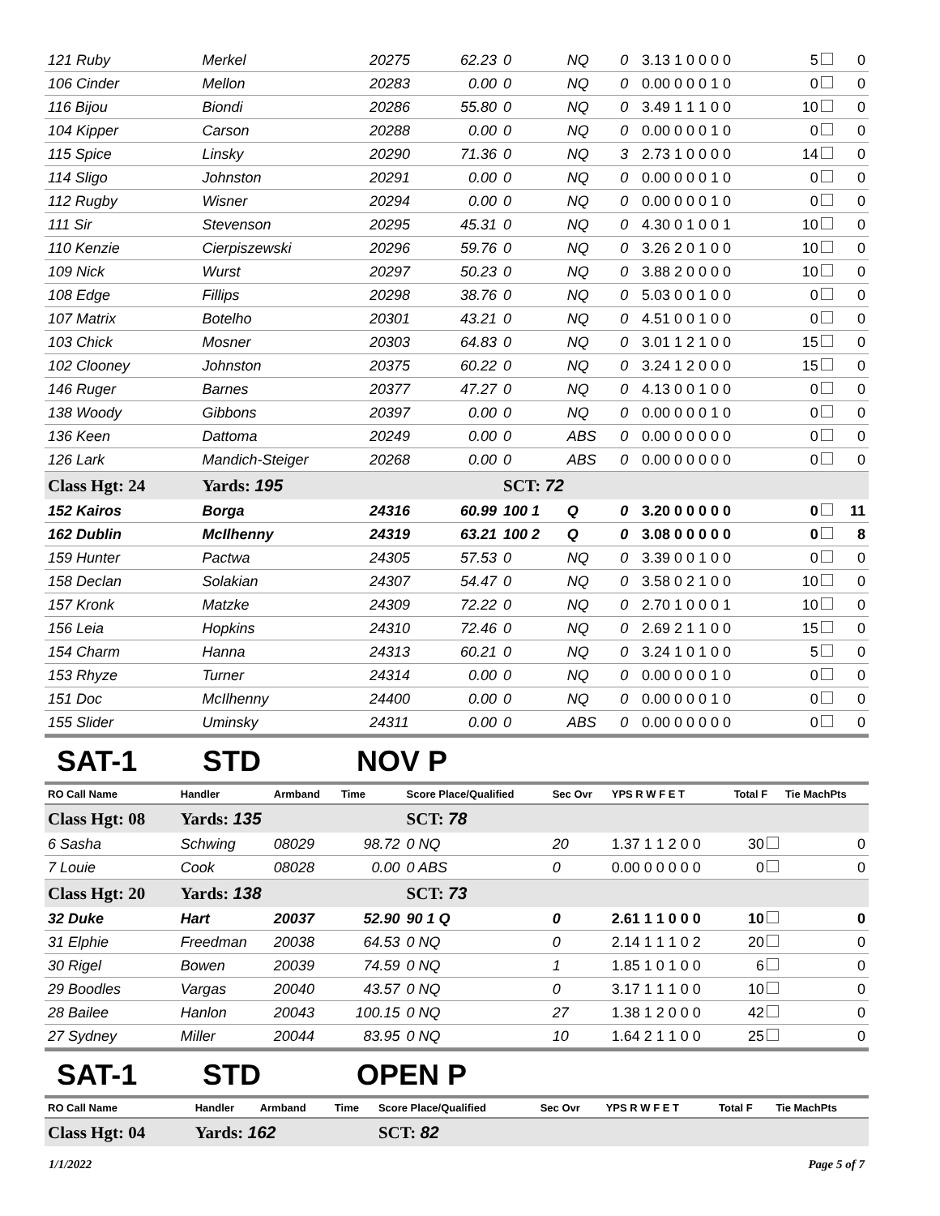| 121 Ruby | Merkel | 20275 | 62.23 | 0 | NQ | 0 | 3.13 1 0 0 0 0 | 5 | 0 |
| 106 Cinder | Mellon | 20283 | 0.00 | 0 | NQ | 0 | 0.00 0 0 0 1 0 | 0 | 0 |
| 116 Bijou | Biondi | 20286 | 55.80 | 0 | NQ | 0 | 3.49 1 1 1 0 0 | 10 | 0 |
| 104 Kipper | Carson | 20288 | 0.00 | 0 | NQ | 0 | 0.00 0 0 0 1 0 | 0 | 0 |
| 115 Spice | Linsky | 20290 | 71.36 | 0 | NQ | 3 | 2.73 1 0 0 0 0 | 14 | 0 |
| 114 Sligo | Johnston | 20291 | 0.00 | 0 | NQ | 0 | 0.00 0 0 0 1 0 | 0 | 0 |
| 112 Rugby | Wisner | 20294 | 0.00 | 0 | NQ | 0 | 0.00 0 0 0 1 0 | 0 | 0 |
| 111 Sir | Stevenson | 20295 | 45.31 | 0 | NQ | 0 | 4.30 0 1 0 0 1 | 10 | 0 |
| 110 Kenzie | Cierpiszewski | 20296 | 59.76 | 0 | NQ | 0 | 3.26 2 0 1 0 0 | 10 | 0 |
| 109 Nick | Wurst | 20297 | 50.23 | 0 | NQ | 0 | 3.88 2 0 0 0 0 | 10 | 0 |
| 108 Edge | Fillips | 20298 | 38.76 | 0 | NQ | 0 | 5.03 0 0 1 0 0 | 0 | 0 |
| 107 Matrix | Botelho | 20301 | 43.21 | 0 | NQ | 0 | 4.51 0 0 1 0 0 | 0 | 0 |
| 103 Chick | Mosner | 20303 | 64.83 | 0 | NQ | 0 | 3.01 1 2 1 0 0 | 15 | 0 |
| 102 Clooney | Johnston | 20375 | 60.22 | 0 | NQ | 0 | 3.24 1 2 0 0 0 | 15 | 0 |
| 146 Ruger | Barnes | 20377 | 47.27 | 0 | NQ | 0 | 4.13 0 0 1 0 0 | 0 | 0 |
| 138 Woody | Gibbons | 20397 | 0.00 | 0 | NQ | 0 | 0.00 0 0 0 1 0 | 0 | 0 |
| 136 Keen | Dattoma | 20249 | 0.00 | 0 | ABS | 0 | 0.00 0 0 0 0 0 | 0 | 0 |
| 126 Lark | Mandich-Steiger | 20268 | 0.00 | 0 | ABS | 0 | 0.00 0 0 0 0 0 | 0 | 0 |
| Class Hgt: 24 | Yards: 195 | | | SCT: 72 | | | | | |
| 152 Kairos | Borga | 24316 | 60.99 | 100 1 | Q | 0 | 3.20 0 0 0 0 0 | 0 | 11 |
| 162 Dublin | McIlhenny | 24319 | 63.21 | 100 2 | Q | 0 | 3.08 0 0 0 0 0 | 0 | 8 |
| 159 Hunter | Pactwa | 24305 | 57.53 | 0 | NQ | 0 | 3.39 0 0 1 0 0 | 0 | 0 |
| 158 Declan | Solakian | 24307 | 54.47 | 0 | NQ | 0 | 3.58 0 2 1 0 0 | 10 | 0 |
| 157 Kronk | Matzke | 24309 | 72.22 | 0 | NQ | 0 | 2.70 1 0 0 0 1 | 10 | 0 |
| 156 Leia | Hopkins | 24310 | 72.46 | 0 | NQ | 0 | 2.69 2 1 1 0 0 | 15 | 0 |
| 154 Charm | Hanna | 24313 | 60.21 | 0 | NQ | 0 | 3.24 1 0 1 0 0 | 5 | 0 |
| 153 Rhyze | Turner | 24314 | 0.00 | 0 | NQ | 0 | 0.00 0 0 0 1 0 | 0 | 0 |
| 151 Doc | McIlhenny | 24400 | 0.00 | 0 | NQ | 0 | 0.00 0 0 0 1 0 | 0 | 0 |
| 155 Slider | Uminsky | 24311 | 0.00 | 0 | ABS | 0 | 0.00 0 0 0 0 0 | 0 | 0 |
SAT-1 STD NOV P
| RO Call Name | Handler | Armband | Time | Score Place/Qualified | Sec Ovr | YPS R W F E T | Total F | Tie MachPts |
| --- | --- | --- | --- | --- | --- | --- | --- | --- |
| Class Hgt: 08 | Yards: 135 | | | SCT: 78 | | | | |
| 6 Sasha | Schwing | 08029 | 98.72 | 0 NQ | 20 | 1.37 1 1 2 0 0 | 30 | 0 |
| 7 Louie | Cook | 08028 | 0.00 | 0 ABS | 0 | 0.00 0 0 0 0 0 | 0 | 0 |
| Class Hgt: 20 | Yards: 138 | | | SCT: 73 | | | | |
| 32 Duke | Hart | 20037 | 52.90 | 90 1 Q | 0 | 2.61 1 1 0 0 0 | 10 | 0 |
| 31 Elphie | Freedman | 20038 | 64.53 | 0 NQ | 0 | 2.14 1 1 1 0 2 | 20 | 0 |
| 30 Rigel | Bowen | 20039 | 74.59 | 0 NQ | 1 | 1.85 1 0 1 0 0 | 6 | 0 |
| 29 Boodles | Vargas | 20040 | 43.57 | 0 NQ | 0 | 3.17 1 1 1 0 0 | 10 | 0 |
| 28 Bailee | Hanlon | 20043 | 100.15 | 0 NQ | 27 | 1.38 1 2 0 0 0 | 42 | 0 |
| 27 Sydney | Miller | 20044 | 83.95 | 0 NQ | 10 | 1.64 2 1 1 0 0 | 25 | 0 |
SAT-1 STD OPEN P
| RO Call Name | Handler | Armband | Time | Score Place/Qualified | Sec Ovr | YPS R W F E T | Total F | Tie MachPts |
| --- | --- | --- | --- | --- | --- | --- | --- | --- |
| Class Hgt: 04 | Yards: 162 | | | SCT: 82 | | | | |
1/1/2022 Page 5 of 7